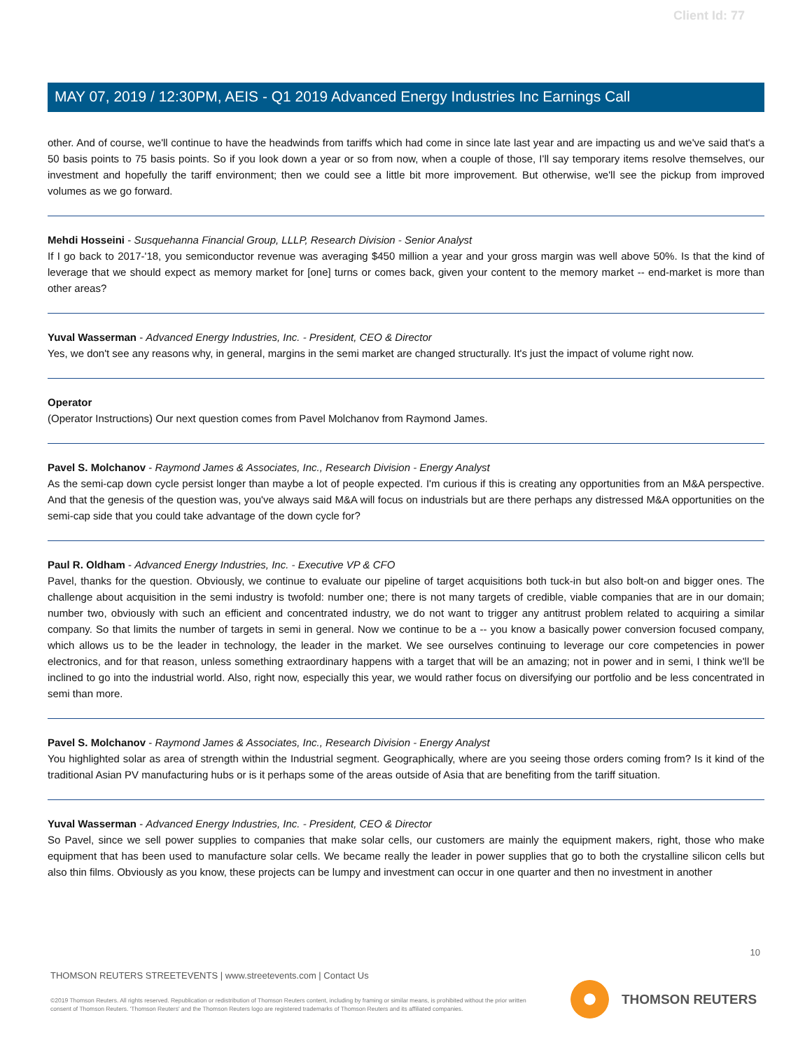Client Id: 77
MAY 07, 2019 / 12:30PM, AEIS - Q1 2019 Advanced Energy Industries Inc Earnings Call
other. And of course, we'll continue to have the headwinds from tariffs which had come in since late last year and are impacting us and we've said that's a 50 basis points to 75 basis points. So if you look down a year or so from now, when a couple of those, I'll say temporary items resolve themselves, our investment and hopefully the tariff environment; then we could see a little bit more improvement. But otherwise, we'll see the pickup from improved volumes as we go forward.
Mehdi Hosseini - Susquehanna Financial Group, LLLP, Research Division - Senior Analyst
If I go back to 2017-'18, you semiconductor revenue was averaging $450 million a year and your gross margin was well above 50%. Is that the kind of leverage that we should expect as memory market for [one] turns or comes back, given your content to the memory market -- end-market is more than other areas?
Yuval Wasserman - Advanced Energy Industries, Inc. - President, CEO & Director
Yes, we don't see any reasons why, in general, margins in the semi market are changed structurally. It's just the impact of volume right now.
Operator
(Operator Instructions) Our next question comes from Pavel Molchanov from Raymond James.
Pavel S. Molchanov - Raymond James & Associates, Inc., Research Division - Energy Analyst
As the semi-cap down cycle persist longer than maybe a lot of people expected. I'm curious if this is creating any opportunities from an M&A perspective. And that the genesis of the question was, you've always said M&A will focus on industrials but are there perhaps any distressed M&A opportunities on the semi-cap side that you could take advantage of the down cycle for?
Paul R. Oldham - Advanced Energy Industries, Inc. - Executive VP & CFO
Pavel, thanks for the question. Obviously, we continue to evaluate our pipeline of target acquisitions both tuck-in but also bolt-on and bigger ones. The challenge about acquisition in the semi industry is twofold: number one; there is not many targets of credible, viable companies that are in our domain; number two, obviously with such an efficient and concentrated industry, we do not want to trigger any antitrust problem related to acquiring a similar company. So that limits the number of targets in semi in general. Now we continue to be a -- you know a basically power conversion focused company, which allows us to be the leader in technology, the leader in the market. We see ourselves continuing to leverage our core competencies in power electronics, and for that reason, unless something extraordinary happens with a target that will be an amazing; not in power and in semi, I think we'll be inclined to go into the industrial world. Also, right now, especially this year, we would rather focus on diversifying our portfolio and be less concentrated in semi than more.
Pavel S. Molchanov - Raymond James & Associates, Inc., Research Division - Energy Analyst
You highlighted solar as area of strength within the Industrial segment. Geographically, where are you seeing those orders coming from? Is it kind of the traditional Asian PV manufacturing hubs or is it perhaps some of the areas outside of Asia that are benefiting from the tariff situation.
Yuval Wasserman - Advanced Energy Industries, Inc. - President, CEO & Director
So Pavel, since we sell power supplies to companies that make solar cells, our customers are mainly the equipment makers, right, those who make equipment that has been used to manufacture solar cells. We became really the leader in power supplies that go to both the crystalline silicon cells but also thin films. Obviously as you know, these projects can be lumpy and investment can occur in one quarter and then no investment in another
10
THOMSON REUTERS STREETEVENTS | www.streetevents.com | Contact Us
©2019 Thomson Reuters. All rights reserved. Republication or redistribution of Thomson Reuters content, including by framing or similar means, is prohibited without the prior written consent of Thomson Reuters. 'Thomson Reuters' and the Thomson Reuters logo are registered trademarks of Thomson Reuters and its affiliated companies.
THOMSON REUTERS